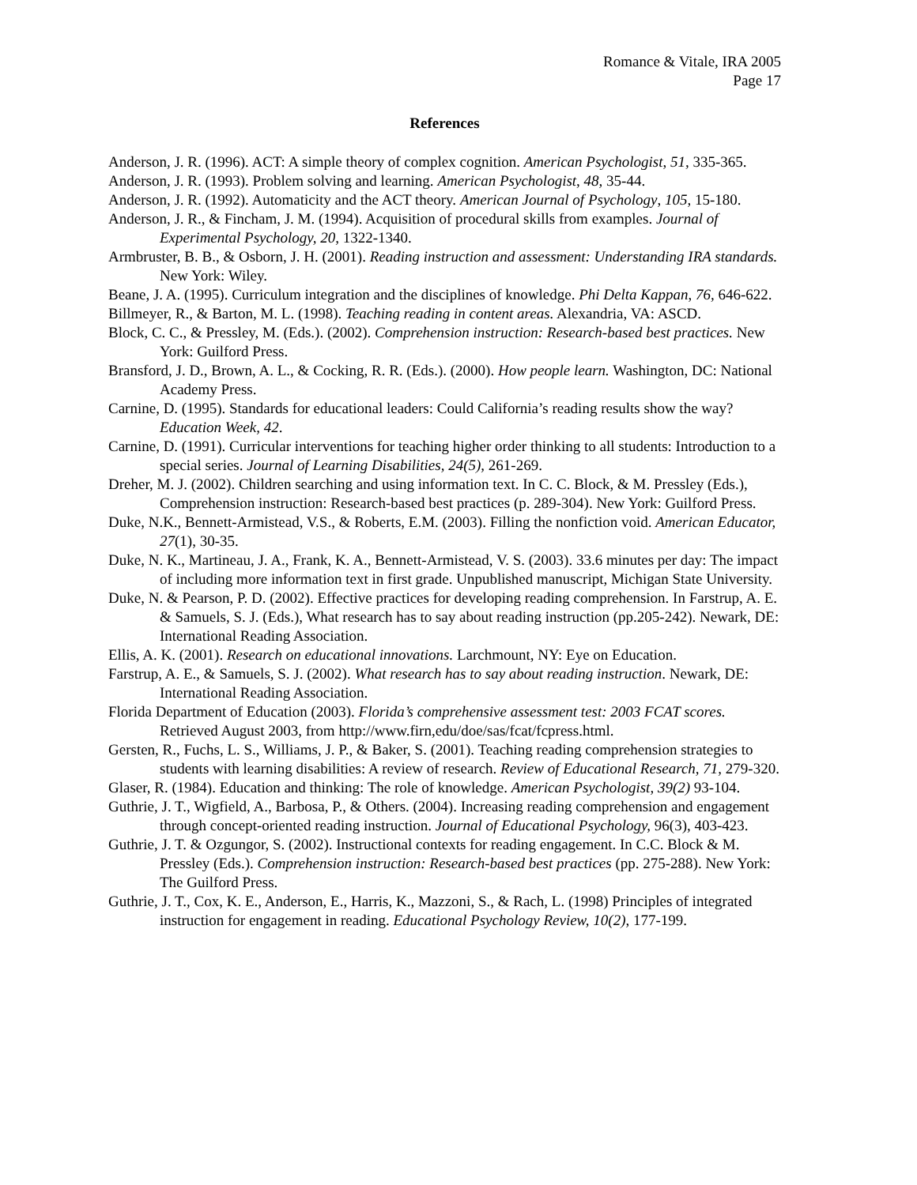Romance & Vitale, IRA 2005
Page 17
References
Anderson, J. R. (1996). ACT: A simple theory of complex cognition. American Psychologist, 51, 335-365.
Anderson, J. R. (1993). Problem solving and learning. American Psychologist, 48, 35-44.
Anderson, J. R. (1992). Automaticity and the ACT theory. American Journal of Psychology, 105, 15-180.
Anderson, J. R., & Fincham, J. M. (1994). Acquisition of procedural skills from examples. Journal of Experimental Psychology, 20, 1322-1340.
Armbruster, B. B., & Osborn, J. H. (2001). Reading instruction and assessment: Understanding IRA standards. New York: Wiley.
Beane, J. A. (1995). Curriculum integration and the disciplines of knowledge. Phi Delta Kappan, 76, 646-622.
Billmeyer, R., & Barton, M. L. (1998). Teaching reading in content areas. Alexandria, VA: ASCD.
Block, C. C., & Pressley, M. (Eds.). (2002). Comprehension instruction: Research-based best practices. New York: Guilford Press.
Bransford, J. D., Brown, A. L., & Cocking, R. R. (Eds.). (2000). How people learn. Washington, DC: National Academy Press.
Carnine, D. (1995). Standards for educational leaders: Could California’s reading results show the way? Education Week, 42.
Carnine, D. (1991). Curricular interventions for teaching higher order thinking to all students: Introduction to a special series. Journal of Learning Disabilities, 24(5), 261-269.
Dreher, M. J. (2002). Children searching and using information text. In C. C. Block, & M. Pressley (Eds.), Comprehension instruction: Research-based best practices (p. 289-304). New York: Guilford Press.
Duke, N.K., Bennett-Armistead, V.S., & Roberts, E.M. (2003). Filling the nonfiction void. American Educator, 27(1), 30-35.
Duke, N. K., Martineau, J. A., Frank, K. A., Bennett-Armistead, V. S. (2003). 33.6 minutes per day: The impact of including more information text in first grade. Unpublished manuscript, Michigan State University.
Duke, N. & Pearson, P. D. (2002). Effective practices for developing reading comprehension. In Farstrup, A. E. & Samuels, S. J. (Eds.), What research has to say about reading instruction (pp.205-242). Newark, DE: International Reading Association.
Ellis, A. K. (2001). Research on educational innovations. Larchmount, NY: Eye on Education.
Farstrup, A. E., & Samuels, S. J. (2002). What research has to say about reading instruction. Newark, DE: International Reading Association.
Florida Department of Education (2003). Florida’s comprehensive assessment test: 2003 FCAT scores. Retrieved August 2003, from http://www.firn,edu/doe/sas/fcat/fcpress.html.
Gersten, R., Fuchs, L. S., Williams, J. P., & Baker, S. (2001). Teaching reading comprehension strategies to students with learning disabilities: A review of research. Review of Educational Research, 71, 279-320.
Glaser, R. (1984). Education and thinking: The role of knowledge. American Psychologist, 39(2) 93-104.
Guthrie, J. T., Wigfield, A., Barbosa, P., & Others. (2004). Increasing reading comprehension and engagement through concept-oriented reading instruction. Journal of Educational Psychology, 96(3), 403-423.
Guthrie, J. T. & Ozgungor, S. (2002). Instructional contexts for reading engagement. In C.C. Block & M. Pressley (Eds.). Comprehension instruction: Research-based best practices (pp. 275-288). New York: The Guilford Press.
Guthrie, J. T., Cox, K. E., Anderson, E., Harris, K., Mazzoni, S., & Rach, L. (1998) Principles of integrated instruction for engagement in reading. Educational Psychology Review, 10(2), 177-199.